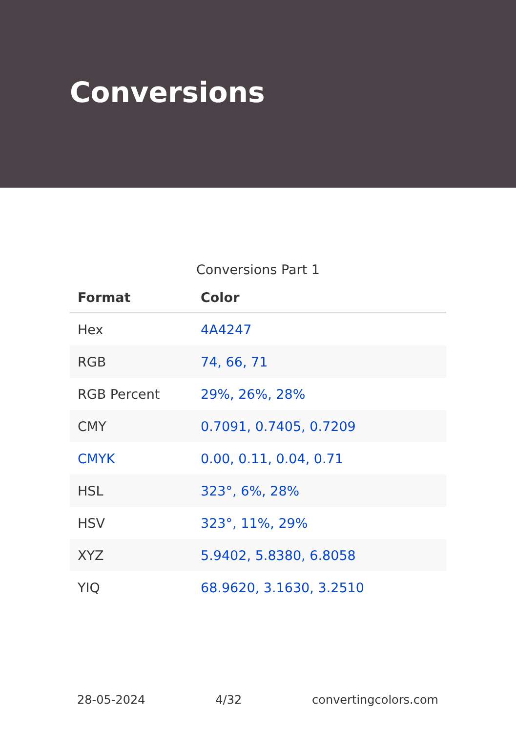Conversions
Conversions Part 1
| Format | Color |
| --- | --- |
| Hex | 4A4247 |
| RGB | 74, 66, 71 |
| RGB Percent | 29%, 26%, 28% |
| CMY | 0.7091, 0.7405, 0.7209 |
| CMYK | 0.00, 0.11, 0.04, 0.71 |
| HSL | 323°, 6%, 28% |
| HSV | 323°, 11%, 29% |
| XYZ | 5.9402, 5.8380, 6.8058 |
| YIQ | 68.9620, 3.1630, 3.2510 |
28-05-2024 4/32 convertingcolors.com